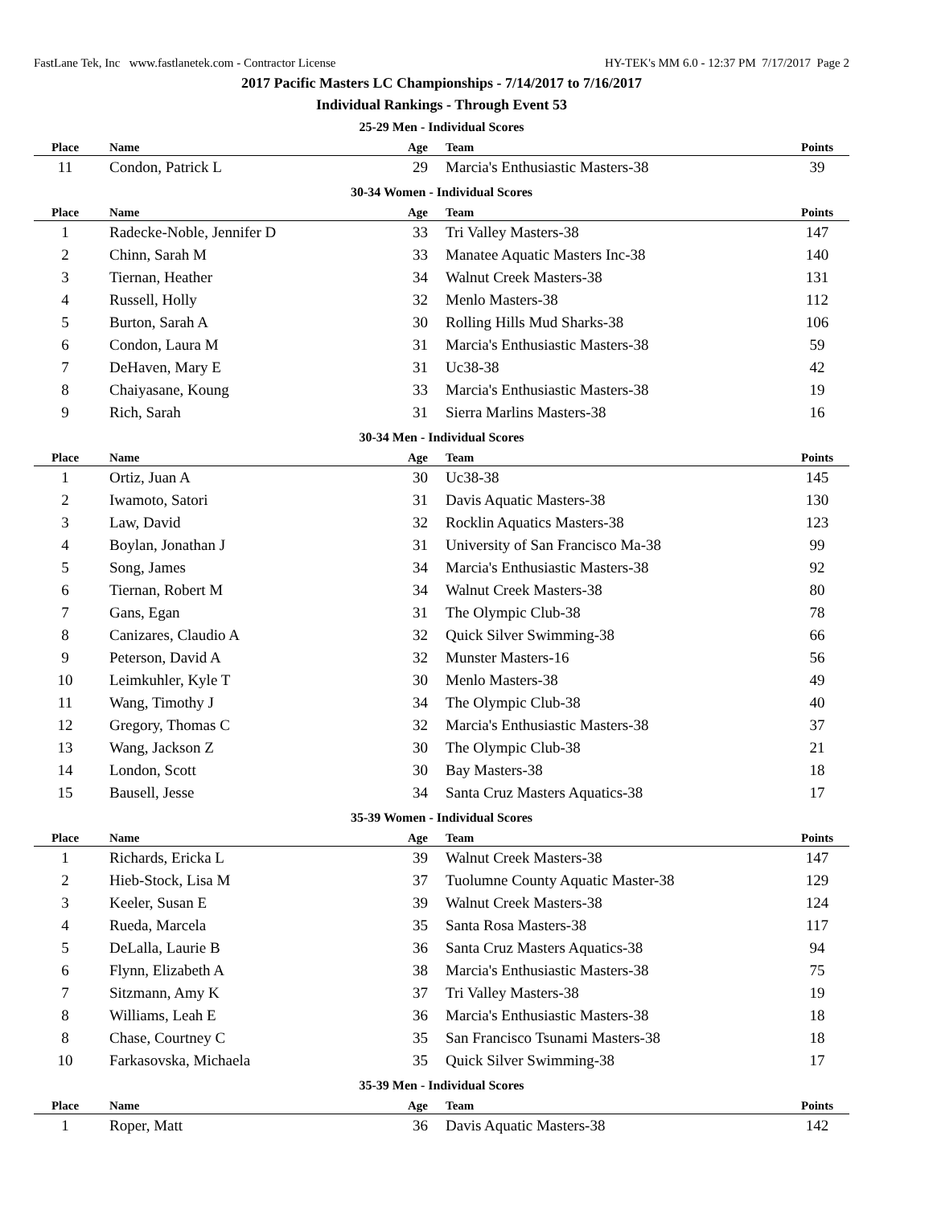FastLane Tek, Inc www.fastlanetek.com - Contractor License HY-TEK's MM 6.0 - 12:37 PM 7/17/2017 Page 2
2017 Pacific Masters LC Championships - 7/14/2017 to 7/16/2017
Individual Rankings - Through Event 53
25-29 Men - Individual Scores
| Place | Name | Age | Team | Points |
| --- | --- | --- | --- | --- |
| 11 | Condon, Patrick L | 29 | Marcia's Enthusiastic Masters-38 | 39 |
30-34 Women - Individual Scores
| Place | Name | Age | Team | Points |
| --- | --- | --- | --- | --- |
| 1 | Radecke-Noble, Jennifer D | 33 | Tri Valley Masters-38 | 147 |
| 2 | Chinn, Sarah M | 33 | Manatee Aquatic Masters Inc-38 | 140 |
| 3 | Tiernan, Heather | 34 | Walnut Creek Masters-38 | 131 |
| 4 | Russell, Holly | 32 | Menlo Masters-38 | 112 |
| 5 | Burton, Sarah A | 30 | Rolling Hills Mud Sharks-38 | 106 |
| 6 | Condon, Laura M | 31 | Marcia's Enthusiastic Masters-38 | 59 |
| 7 | DeHaven, Mary E | 31 | Uc38-38 | 42 |
| 8 | Chaiyasane, Koung | 33 | Marcia's Enthusiastic Masters-38 | 19 |
| 9 | Rich, Sarah | 31 | Sierra Marlins Masters-38 | 16 |
30-34 Men - Individual Scores
| Place | Name | Age | Team | Points |
| --- | --- | --- | --- | --- |
| 1 | Ortiz, Juan A | 30 | Uc38-38 | 145 |
| 2 | Iwamoto, Satori | 31 | Davis Aquatic Masters-38 | 130 |
| 3 | Law, David | 32 | Rocklin Aquatics Masters-38 | 123 |
| 4 | Boylan, Jonathan J | 31 | University of San Francisco Ma-38 | 99 |
| 5 | Song, James | 34 | Marcia's Enthusiastic Masters-38 | 92 |
| 6 | Tiernan, Robert M | 34 | Walnut Creek Masters-38 | 80 |
| 7 | Gans, Egan | 31 | The Olympic Club-38 | 78 |
| 8 | Canizares, Claudio A | 32 | Quick Silver Swimming-38 | 66 |
| 9 | Peterson, David A | 32 | Munster Masters-16 | 56 |
| 10 | Leimkuhler, Kyle T | 30 | Menlo Masters-38 | 49 |
| 11 | Wang, Timothy J | 34 | The Olympic Club-38 | 40 |
| 12 | Gregory, Thomas C | 32 | Marcia's Enthusiastic Masters-38 | 37 |
| 13 | Wang, Jackson Z | 30 | The Olympic Club-38 | 21 |
| 14 | London, Scott | 30 | Bay Masters-38 | 18 |
| 15 | Bausell, Jesse | 34 | Santa Cruz Masters Aquatics-38 | 17 |
35-39 Women - Individual Scores
| Place | Name | Age | Team | Points |
| --- | --- | --- | --- | --- |
| 1 | Richards, Ericka L | 39 | Walnut Creek Masters-38 | 147 |
| 2 | Hieb-Stock, Lisa M | 37 | Tuolumne County Aquatic Master-38 | 129 |
| 3 | Keeler, Susan E | 39 | Walnut Creek Masters-38 | 124 |
| 4 | Rueda, Marcela | 35 | Santa Rosa Masters-38 | 117 |
| 5 | DeLalla, Laurie B | 36 | Santa Cruz Masters Aquatics-38 | 94 |
| 6 | Flynn, Elizabeth A | 38 | Marcia's Enthusiastic Masters-38 | 75 |
| 7 | Sitzmann, Amy K | 37 | Tri Valley Masters-38 | 19 |
| 8 | Williams, Leah E | 36 | Marcia's Enthusiastic Masters-38 | 18 |
| 8 | Chase, Courtney C | 35 | San Francisco Tsunami Masters-38 | 18 |
| 10 | Farkasovska, Michaela | 35 | Quick Silver Swimming-38 | 17 |
35-39 Men - Individual Scores
| Place | Name | Age | Team | Points |
| --- | --- | --- | --- | --- |
| 1 | Roper, Matt | 36 | Davis Aquatic Masters-38 | 142 |